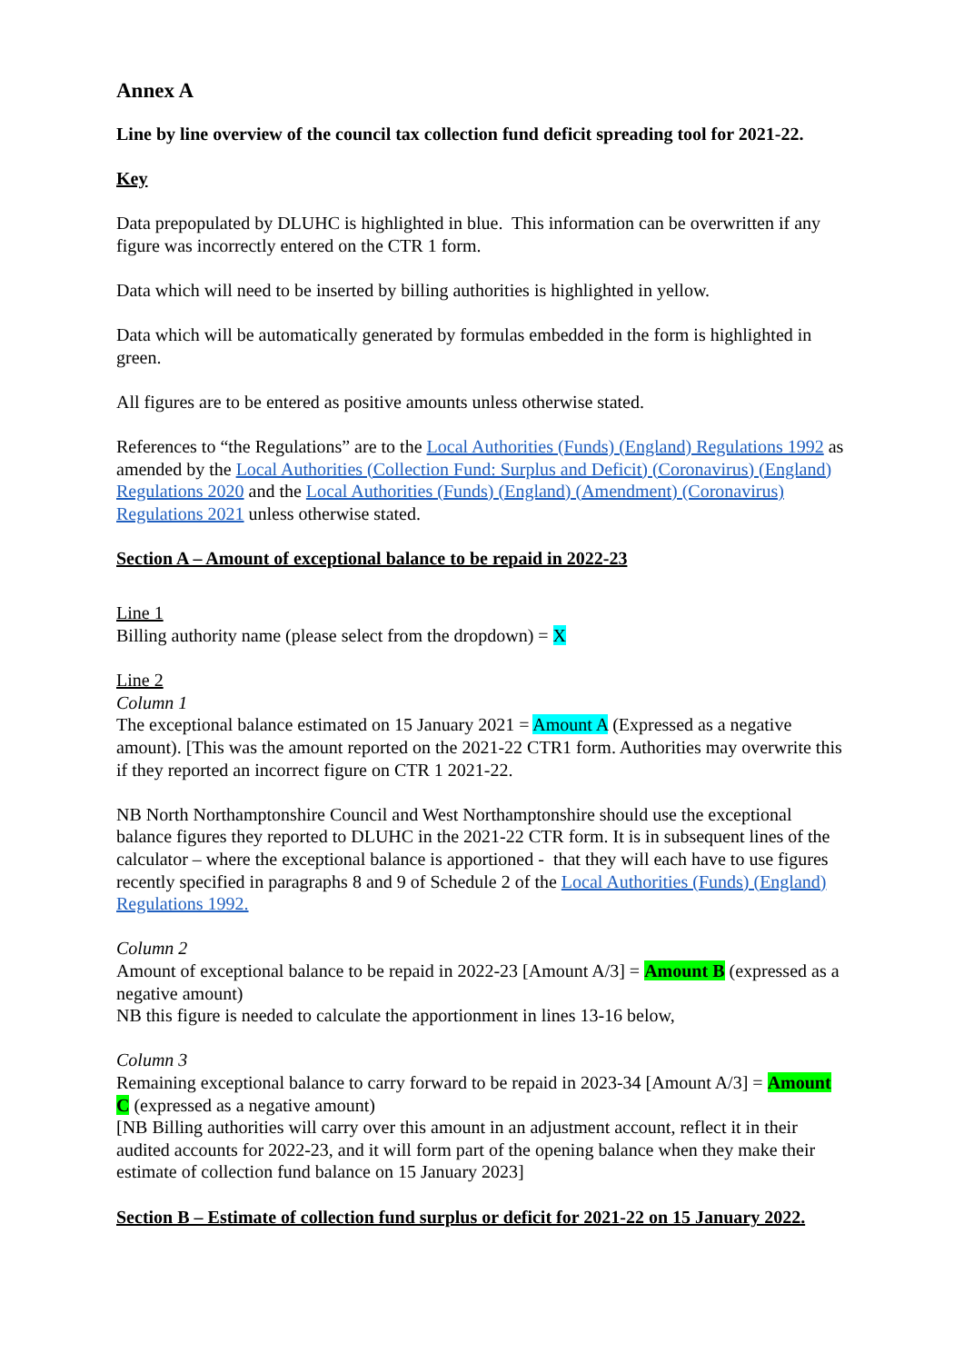Annex A
Line by line overview of the council tax collection fund deficit spreading tool for 2021-22.
Key
Data prepopulated by DLUHC is highlighted in blue. This information can be overwritten if any figure was incorrectly entered on the CTR 1 form.
Data which will need to be inserted by billing authorities is highlighted in yellow.
Data which will be automatically generated by formulas embedded in the form is highlighted in green.
All figures are to be entered as positive amounts unless otherwise stated.
References to “the Regulations” are to the Local Authorities (Funds) (England) Regulations 1992 as amended by the Local Authorities (Collection Fund: Surplus and Deficit) (Coronavirus) (England) Regulations 2020 and the Local Authorities (Funds) (England) (Amendment) (Coronavirus) Regulations 2021 unless otherwise stated.
Section A – Amount of exceptional balance to be repaid in 2022-23
Line 1
Billing authority name (please select from the dropdown) = X
Line 2
Column 1
The exceptional balance estimated on 15 January 2021 = Amount A (Expressed as a negative amount). [This was the amount reported on the 2021-22 CTR1 form. Authorities may overwrite this if they reported an incorrect figure on CTR 1 2021-22.
NB North Northamptonshire Council and West Northamptonshire should use the exceptional balance figures they reported to DLUHC in the 2021-22 CTR form. It is in subsequent lines of the calculator – where the exceptional balance is apportioned - that they will each have to use figures recently specified in paragraphs 8 and 9 of Schedule 2 of the Local Authorities (Funds) (England) Regulations 1992.
Column 2
Amount of exceptional balance to be repaid in 2022-23 [Amount A/3] = Amount B (expressed as a negative amount)
NB this figure is needed to calculate the apportionment in lines 13-16 below,
Column 3
Remaining exceptional balance to carry forward to be repaid in 2023-34 [Amount A/3] = Amount C (expressed as a negative amount)
[NB Billing authorities will carry over this amount in an adjustment account, reflect it in their audited accounts for 2022-23, and it will form part of the opening balance when they make their estimate of collection fund balance on 15 January 2023]
Section B – Estimate of collection fund surplus or deficit for 2021-22 on 15 January 2022.